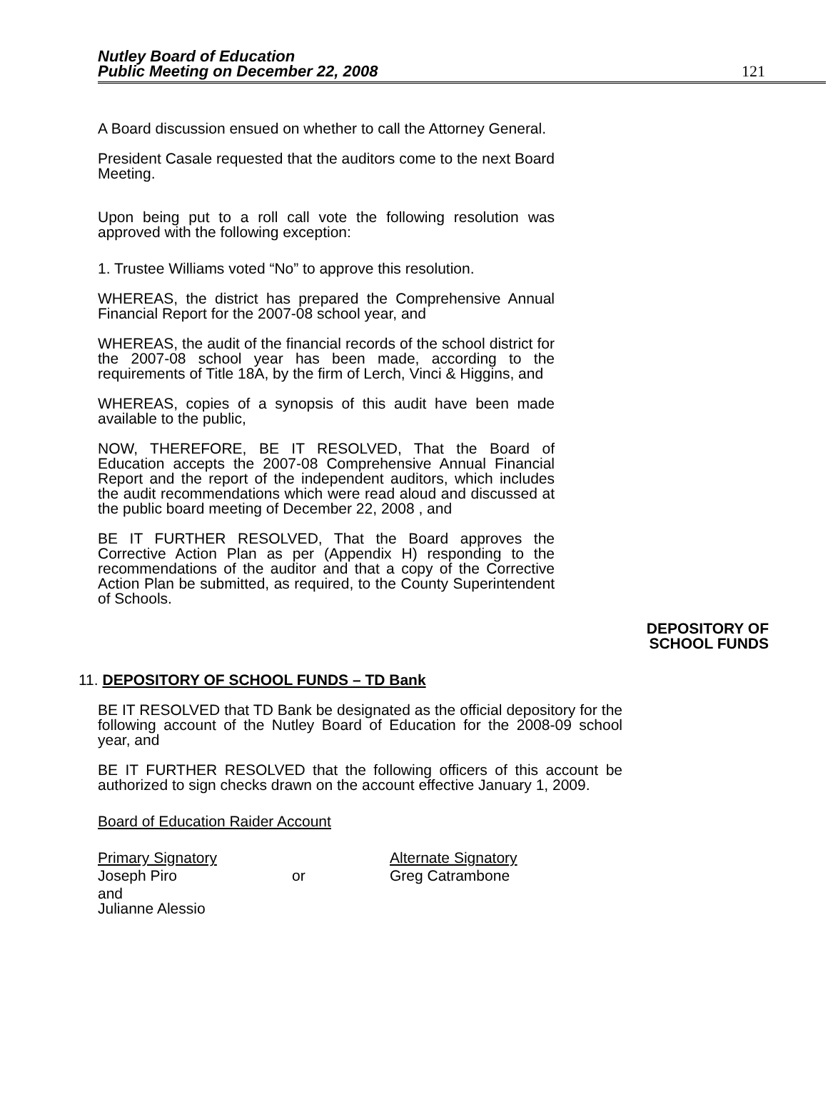Nutley Board of Education
Public Meeting on December 22, 2008
121
A Board discussion ensued on whether to call the Attorney General.
President Casale requested that the auditors come to the next Board Meeting.
Upon being put to a roll call vote the following resolution was approved with the following exception:
1. Trustee Williams voted “No” to approve this resolution.
WHEREAS, the district has prepared the Comprehensive Annual Financial Report for the 2007-08 school year, and
WHEREAS, the audit of the financial records of the school district for the 2007-08 school year has been made, according to the requirements of Title 18A, by the firm of Lerch, Vinci & Higgins, and
WHEREAS, copies of a synopsis of this audit have been made available to the public,
NOW, THEREFORE, BE IT RESOLVED, That the Board of Education accepts the 2007-08 Comprehensive Annual Financial Report and the report of the independent auditors, which includes the audit recommendations which were read aloud and discussed at the public board meeting of December 22, 2008 , and
BE IT FURTHER RESOLVED, That the Board approves the Corrective Action Plan as per (Appendix H) responding to the recommendations of the auditor and that a copy of the Corrective Action Plan be submitted, as required, to the County Superintendent of Schools.
DEPOSITORY OF
SCHOOL FUNDS
11. DEPOSITORY OF SCHOOL FUNDS – TD Bank
BE IT RESOLVED that TD Bank be designated as the official depository for the following account of the Nutley Board of Education for the 2008-09 school year, and
BE IT FURTHER RESOLVED that the following officers of this account be authorized to sign checks drawn on the account effective January 1, 2009.
Board of Education Raider Account
| Primary Signatory | | Alternate Signatory |
| Joseph Piro | or | Greg Catrambone |
| and Julianne Alessio | | |